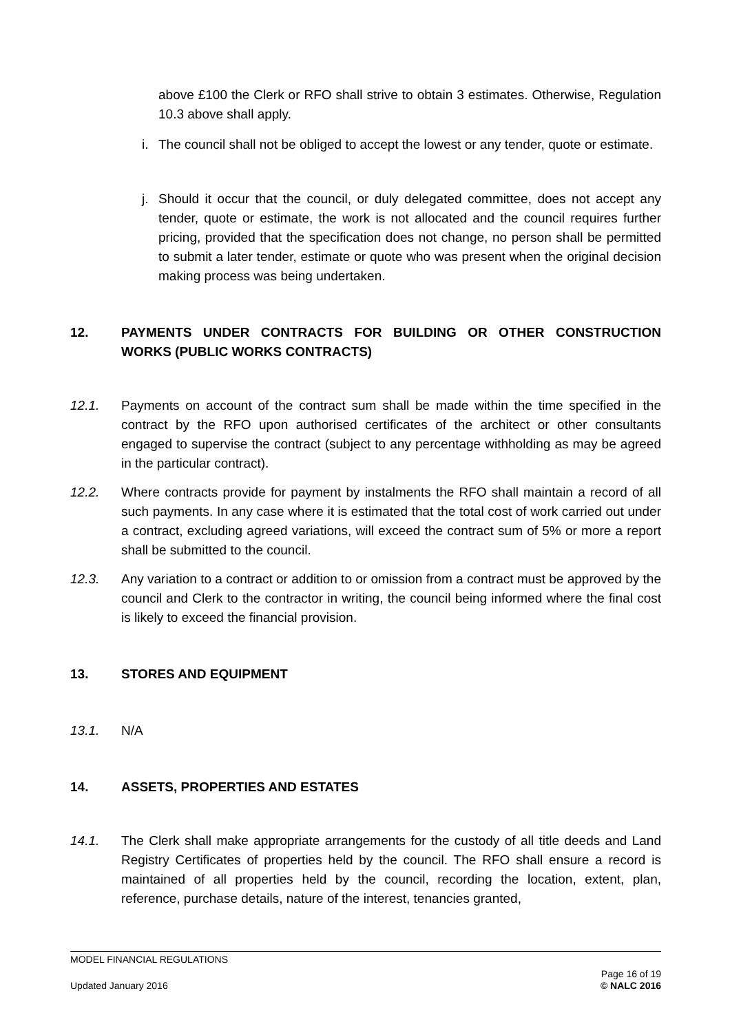above £100 the Clerk or RFO shall strive to obtain 3 estimates. Otherwise, Regulation 10.3 above shall apply.
i. The council shall not be obliged to accept the lowest or any tender, quote or estimate.
j. Should it occur that the council, or duly delegated committee, does not accept any tender, quote or estimate, the work is not allocated and the council requires further pricing, provided that the specification does not change, no person shall be permitted to submit a later tender, estimate or quote who was present when the original decision making process was being undertaken.
12. PAYMENTS UNDER CONTRACTS FOR BUILDING OR OTHER CONSTRUCTION WORKS (PUBLIC WORKS CONTRACTS)
12.1. Payments on account of the contract sum shall be made within the time specified in the contract by the RFO upon authorised certificates of the architect or other consultants engaged to supervise the contract (subject to any percentage withholding as may be agreed in the particular contract).
12.2. Where contracts provide for payment by instalments the RFO shall maintain a record of all such payments. In any case where it is estimated that the total cost of work carried out under a contract, excluding agreed variations, will exceed the contract sum of 5% or more a report shall be submitted to the council.
12.3. Any variation to a contract or addition to or omission from a contract must be approved by the council and Clerk to the contractor in writing, the council being informed where the final cost is likely to exceed the financial provision.
13. STORES AND EQUIPMENT
13.1. N/A
14. ASSETS, PROPERTIES AND ESTATES
14.1. The Clerk shall make appropriate arrangements for the custody of all title deeds and Land Registry Certificates of properties held by the council. The RFO shall ensure a record is maintained of all properties held by the council, recording the location, extent, plan, reference, purchase details, nature of the interest, tenancies granted,
MODEL FINANCIAL REGULATIONS
Updated January 2016 Page 16 of 19
© NALC 2016